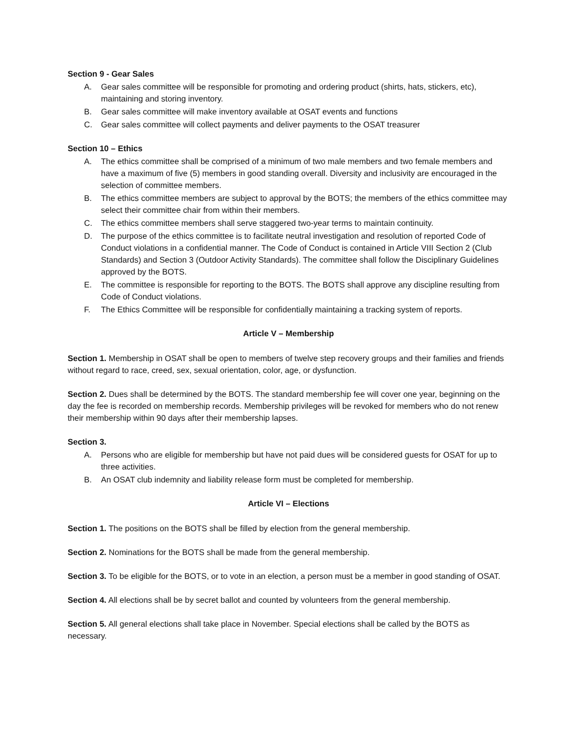Section 9 - Gear Sales
A. Gear sales committee will be responsible for promoting and ordering product (shirts, hats, stickers, etc), maintaining and storing inventory.
B. Gear sales committee will make inventory available at OSAT events and functions
C. Gear sales committee will collect payments and deliver payments to the OSAT treasurer
Section 10 – Ethics
A. The ethics committee shall be comprised of a minimum of two male members and two female members and have a maximum of five (5) members in good standing overall. Diversity and inclusivity are encouraged in the selection of committee members.
B. The ethics committee members are subject to approval by the BOTS; the members of the ethics committee may select their committee chair from within their members.
C. The ethics committee members shall serve staggered two-year terms to maintain continuity.
D. The purpose of the ethics committee is to facilitate neutral investigation and resolution of reported Code of Conduct violations in a confidential manner. The Code of Conduct is contained in Article VIII Section 2 (Club Standards) and Section 3 (Outdoor Activity Standards). The committee shall follow the Disciplinary Guidelines approved by the BOTS.
E. The committee is responsible for reporting to the BOTS. The BOTS shall approve any discipline resulting from Code of Conduct violations.
F. The Ethics Committee will be responsible for confidentially maintaining a tracking system of reports.
Article V – Membership
Section 1. Membership in OSAT shall be open to members of twelve step recovery groups and their families and friends without regard to race, creed, sex, sexual orientation, color, age, or dysfunction.
Section 2. Dues shall be determined by the BOTS. The standard membership fee will cover one year, beginning on the day the fee is recorded on membership records. Membership privileges will be revoked for members who do not renew their membership within 90 days after their membership lapses.
Section 3.
A. Persons who are eligible for membership but have not paid dues will be considered guests for OSAT for up to three activities.
B. An OSAT club indemnity and liability release form must be completed for membership.
Article VI – Elections
Section 1. The positions on the BOTS shall be filled by election from the general membership.
Section 2. Nominations for the BOTS shall be made from the general membership.
Section 3. To be eligible for the BOTS, or to vote in an election, a person must be a member in good standing of OSAT.
Section 4. All elections shall be by secret ballot and counted by volunteers from the general membership.
Section 5. All general elections shall take place in November. Special elections shall be called by the BOTS as necessary.